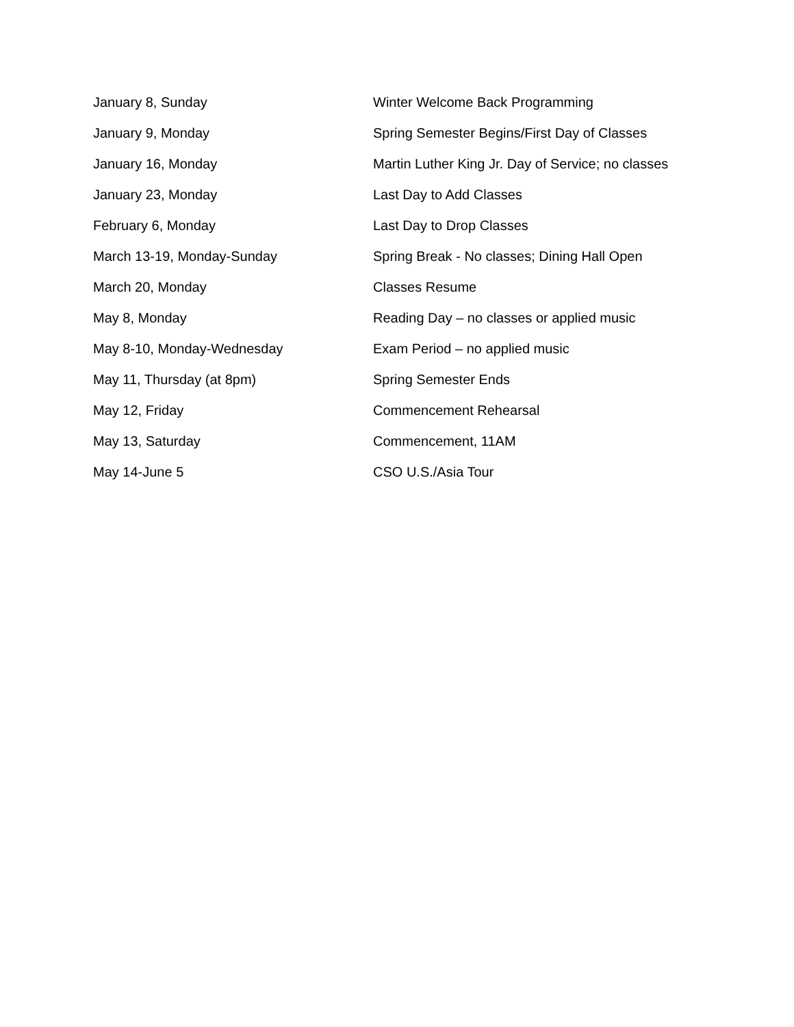| January 8, Sunday | Winter Welcome Back Programming |
| January 9, Monday | Spring Semester Begins/First Day of Classes |
| January 16, Monday | Martin Luther King Jr. Day of Service; no classes |
| January 23, Monday | Last Day to Add Classes |
| February 6, Monday | Last Day to Drop Classes |
| March 13-19, Monday-Sunday | Spring Break - No classes; Dining Hall Open |
| March 20, Monday | Classes Resume |
| May 8, Monday | Reading Day – no classes or applied music |
| May 8-10, Monday-Wednesday | Exam Period – no applied music |
| May 11, Thursday (at 8pm) | Spring Semester Ends |
| May 12, Friday | Commencement Rehearsal |
| May 13, Saturday | Commencement, 11AM |
| May 14-June 5 | CSO U.S./Asia Tour |